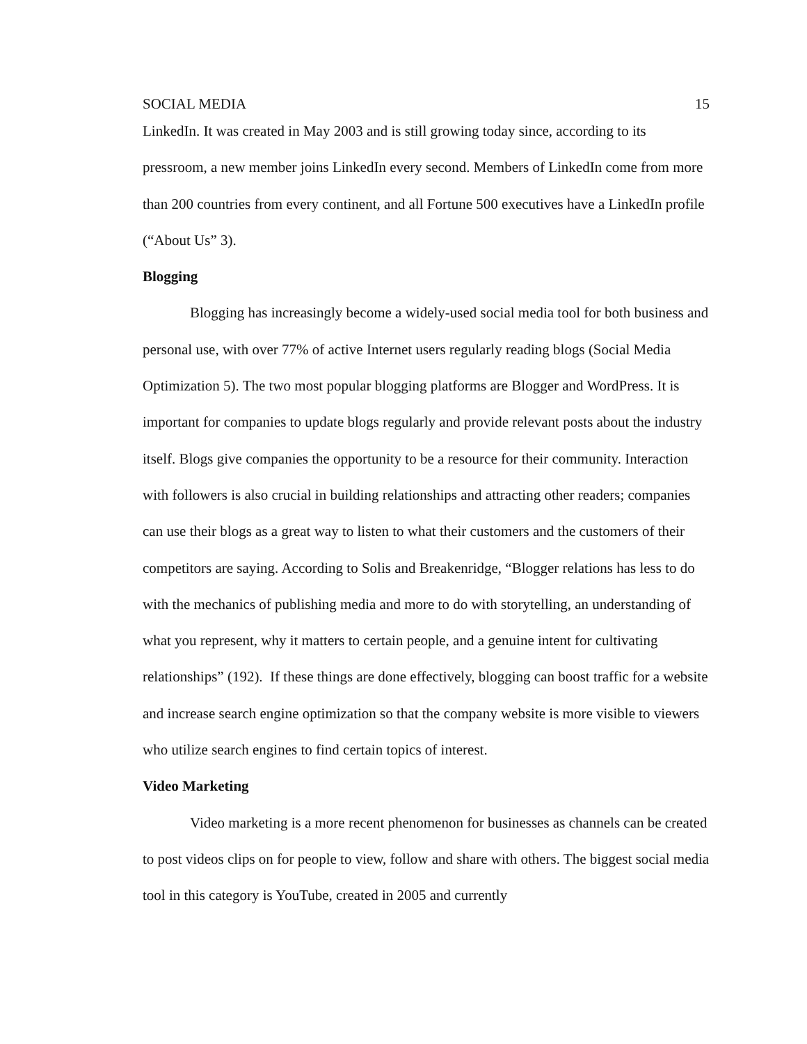SOCIAL MEDIA 15
LinkedIn. It was created in May 2003 and is still growing today since, according to its pressroom, a new member joins LinkedIn every second. Members of LinkedIn come from more than 200 countries from every continent, and all Fortune 500 executives have a LinkedIn profile (“About Us” 3).
Blogging
Blogging has increasingly become a widely-used social media tool for both business and personal use, with over 77% of active Internet users regularly reading blogs (Social Media Optimization 5). The two most popular blogging platforms are Blogger and WordPress. It is important for companies to update blogs regularly and provide relevant posts about the industry itself. Blogs give companies the opportunity to be a resource for their community. Interaction with followers is also crucial in building relationships and attracting other readers; companies can use their blogs as a great way to listen to what their customers and the customers of their competitors are saying. According to Solis and Breakenridge, “Blogger relations has less to do with the mechanics of publishing media and more to do with storytelling, an understanding of what you represent, why it matters to certain people, and a genuine intent for cultivating relationships” (192). If these things are done effectively, blogging can boost traffic for a website and increase search engine optimization so that the company website is more visible to viewers who utilize search engines to find certain topics of interest.
Video Marketing
Video marketing is a more recent phenomenon for businesses as channels can be created to post videos clips on for people to view, follow and share with others. The biggest social media tool in this category is YouTube, created in 2005 and currently